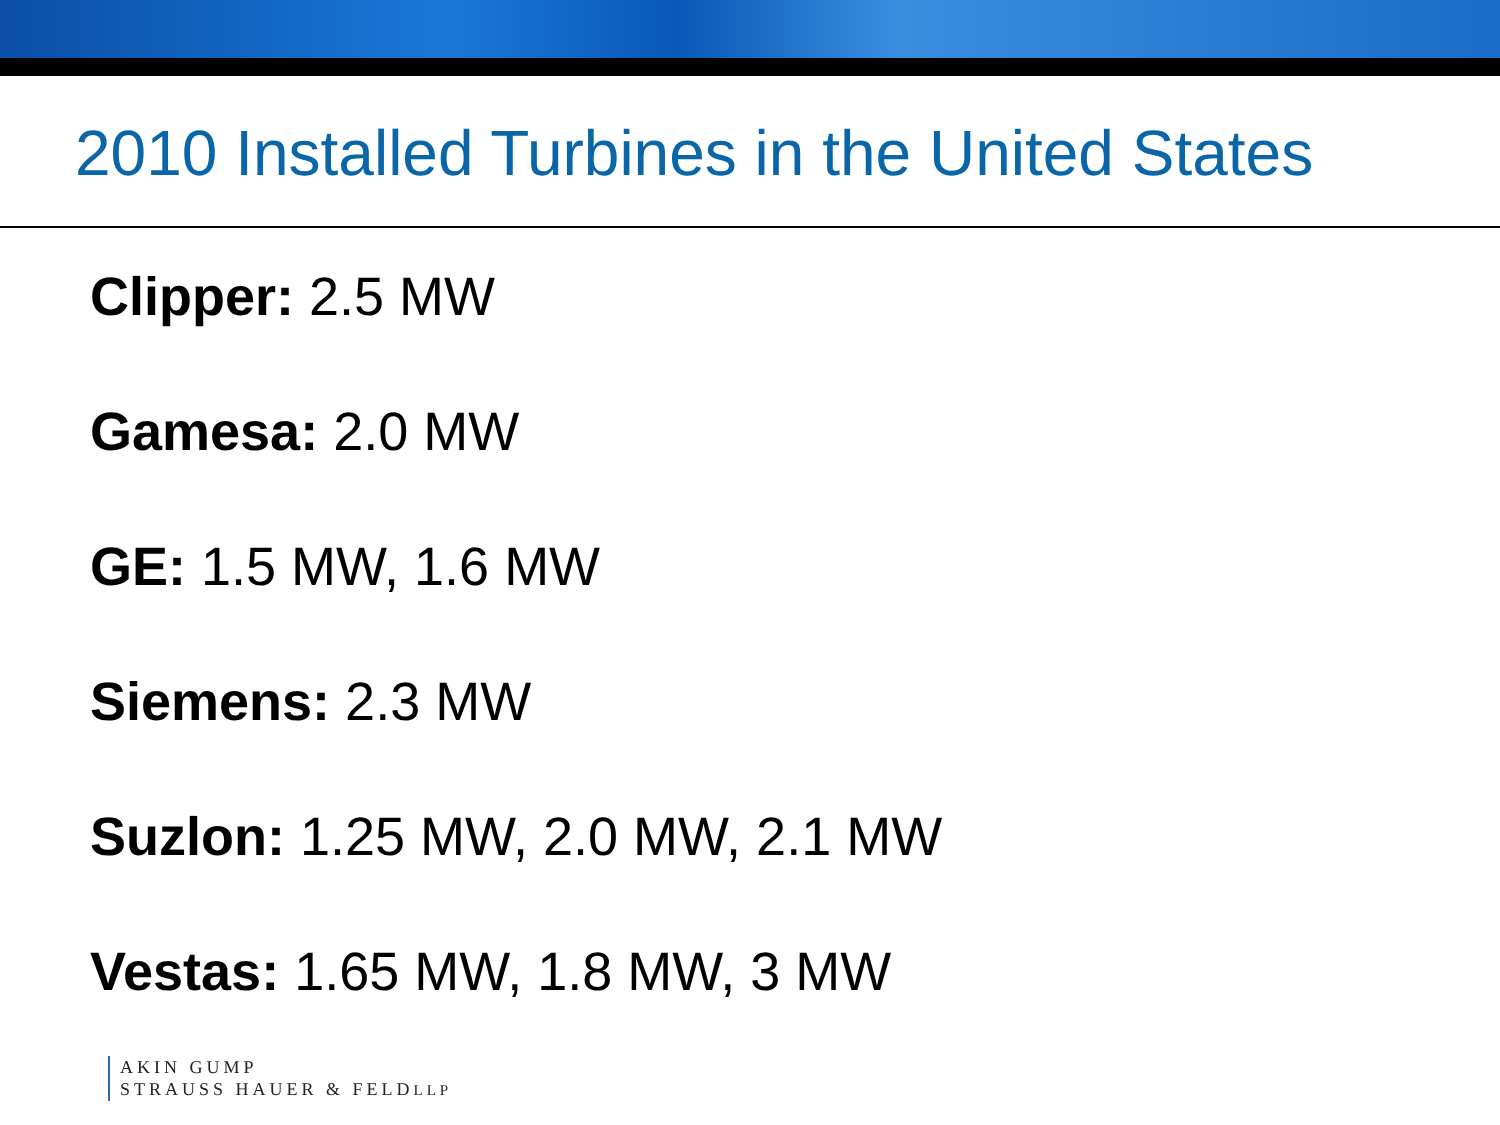2010 Installed Turbines in the United States
Clipper: 2.5 MW
Gamesa: 2.0 MW
GE: 1.5 MW, 1.6 MW
Siemens: 2.3 MW
Suzlon: 1.25 MW, 2.0 MW, 2.1 MW
Vestas: 1.65 MW, 1.8 MW, 3 MW
AKIN GUMP
STRAUSS HAUER & FELDLLP